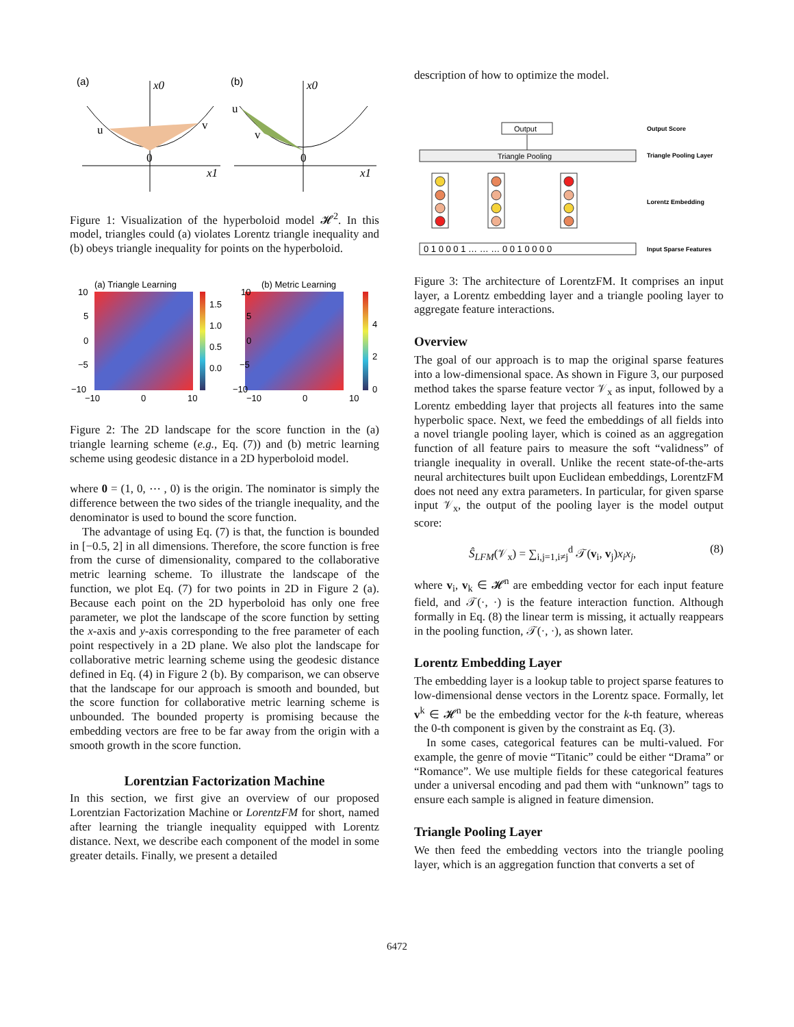(a)
(b)
x0
x1
u
v
0
x0
x1
u
v
0
Figure 1: Visualization of the hyperboloid model 𝓗<sup>2</sup>. In this model, triangles could (a) violates Lorentz triangle inequality and (b) obeys triangle inequality for points on the hyperboloid.
(a) Triangle Learning
(b) Metric Learning
1.5
1.0
0.5
0.0
4
2
0
10
5
0
−5
−10
−10
0
10
10
5
0
−5
−10
−10
0
10
Figure 2: The 2D landscape for the score function in the (a) triangle learning scheme (e.g., Eq. (7)) and (b) metric learning scheme using geodesic distance in a 2D hyperboloid model.
where 0 = (1, 0, ⋯ , 0) is the origin. The nominator is simply the difference between the two sides of the triangle inequality, and the denominator is used to bound the score function.
The advantage of using Eq. (7) is that, the function is bounded in [−0.5, 2] in all dimensions. Therefore, the score function is free from the curse of dimensionality, compared to the collaborative metric learning scheme. To illustrate the landscape of the function, we plot Eq. (7) for two points in 2D in Figure 2 (a). Because each point on the 2D hyperboloid has only one free parameter, we plot the landscape of the score function by setting the x-axis and y-axis corresponding to the free parameter of each point respectively in a 2D plane. We also plot the landscape for collaborative metric learning scheme using the geodesic distance defined in Eq. (4) in Figure 2 (b). By comparison, we can observe that the landscape for our approach is smooth and bounded, but the score function for collaborative metric learning scheme is unbounded. The bounded property is promising because the embedding vectors are free to be far away from the origin with a smooth growth in the score function.
Lorentzian Factorization Machine
In this section, we first give an overview of our proposed Lorentzian Factorization Machine or LorentzFM for short, named after learning the triangle inequality equipped with Lorentz distance. Next, we describe each component of the model in some greater details. Finally, we present a detailed
description of how to optimize the model.
Output
Triangle Pooling
0 1 0 0 0 1 … … … 0 0 1 0 0 0 0
Output Score
Triangle Pooling Layer
Lorentz Embedding
Input Sparse Features
Figure 3: The architecture of LorentzFM. It comprises an input layer, a Lorentz embedding layer and a triangle pooling layer to aggregate feature interactions.
Overview
The goal of our approach is to map the original sparse features into a low-dimensional space. As shown in Figure 3, our purposed method takes the sparse feature vector 𝒱<sub>x</sub> as input, followed by a Lorentz embedding layer that projects all features into the same hyperbolic space. Next, we feed the embeddings of all fields into a novel triangle pooling layer, which is coined as an aggregation function of all feature pairs to measure the soft “validness” of triangle inequality in overall. Unlike the recent state-of-the-arts neural architectures built upon Euclidean embeddings, LorentzFM does not need any extra parameters. In particular, for given sparse input 𝒱<sub>x</sub>, the output of the pooling layer is the model output score:
Ŝ<sub>LFM</sub>(𝒱<sub>x</sub>) = ∑<sub>i,j=1,i≠j</sub><sup>d</sup> 𝒯(v<sub>i</sub>, v<sub>j</sub>)x<sub>i</sub>x<sub>j</sub>, (8)
where v<sub>i</sub>, v<sub>k</sub> ∈ 𝓗<sup>n</sup> are embedding vector for each input feature field, and 𝒯(·, ·) is the feature interaction function. Although formally in Eq. (8) the linear term is missing, it actually reappears in the pooling function, 𝒯(·, ·), as shown later.
Lorentz Embedding Layer
The embedding layer is a lookup table to project sparse features to low-dimensional dense vectors in the Lorentz space. Formally, let v<sup>k</sup> ∈ 𝓗<sup>n</sup> be the embedding vector for the k-th feature, whereas the 0-th component is given by the constraint as Eq. (3).
In some cases, categorical features can be multi-valued. For example, the genre of movie “Titanic” could be either “Drama” or “Romance”. We use multiple fields for these categorical features under a universal encoding and pad them with “unknown” tags to ensure each sample is aligned in feature dimension.
Triangle Pooling Layer
We then feed the embedding vectors into the triangle pooling layer, which is an aggregation function that converts a set of
6472